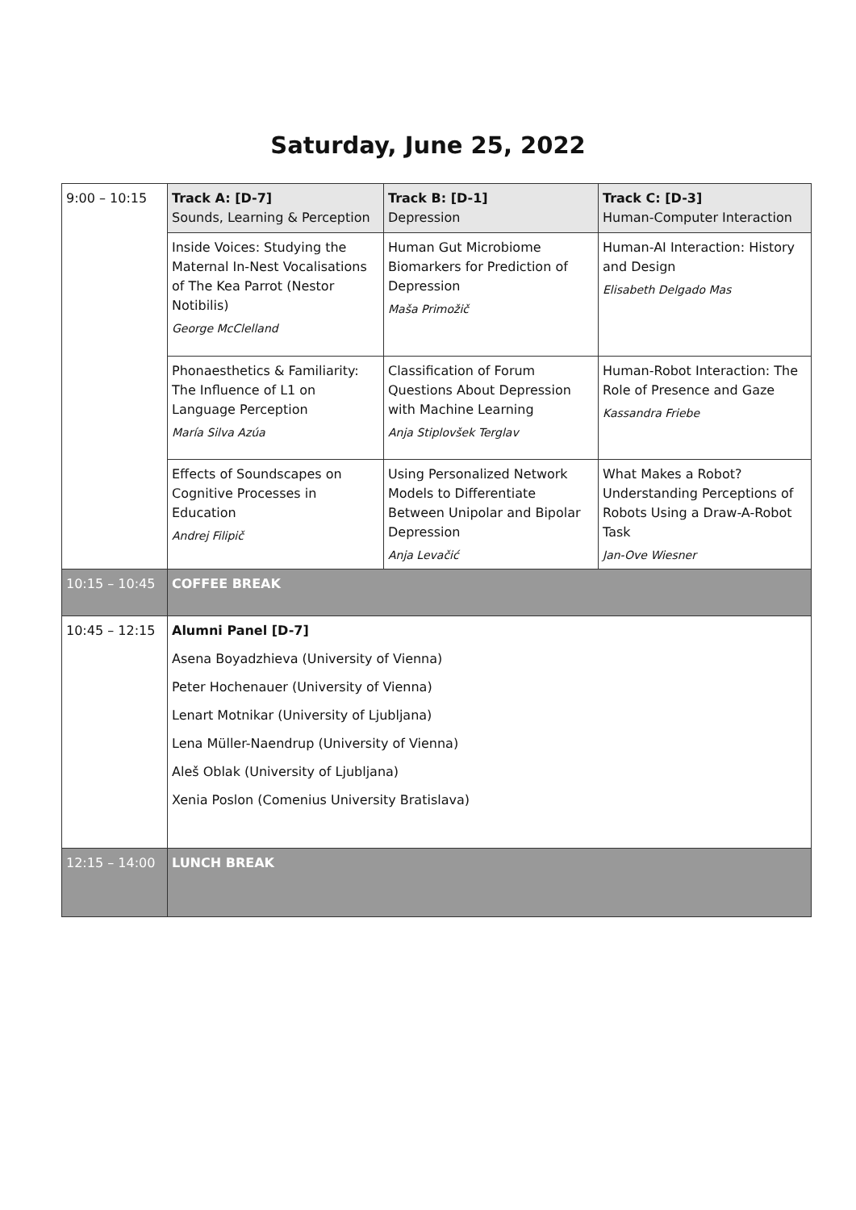Saturday, June 25, 2022
| 9:00 – 10:15 | Track A: [D-7] Sounds, Learning & Perception | Track B: [D-1] Depression | Track C: [D-3] Human-Computer Interaction |
| | Inside Voices: Studying the Maternal In-Nest Vocalisations of The Kea Parrot (Nestor Notibilis) George McClelland | Human Gut Microbiome Biomarkers for Prediction of Depression Maša Primožič | Human-AI Interaction: History and Design Elisabeth Delgado Mas |
| | Phonaesthetics & Familiarity: The Influence of L1 on Language Perception María Silva Azúa | Classification of Forum Questions About Depression with Machine Learning Anja Stiplovšek Terglav | Human-Robot Interaction: The Role of Presence and Gaze Kassandra Friebe |
| | Effects of Soundscapes on Cognitive Processes in Education Andrej Filipič | Using Personalized Network Models to Differentiate Between Unipolar and Bipolar Depression Anja Levačić | What Makes a Robot? Understanding Perceptions of Robots Using a Draw-A-Robot Task Jan-Ove Wiesner |
| 10:15 – 10:45 | COFFEE BREAK | | |
| 10:45 – 12:15 | Alumni Panel [D-7] Asena Boyadzhieva (University of Vienna) Peter Hochenauer (University of Vienna) Lenart Motnikar (University of Ljubljana) Lena Müller-Naendrup (University of Vienna) Aleš Oblak (University of Ljubljana) Xenia Poslon (Comenius University Bratislava) | | |
| 12:15 – 14:00 | LUNCH BREAK | | |